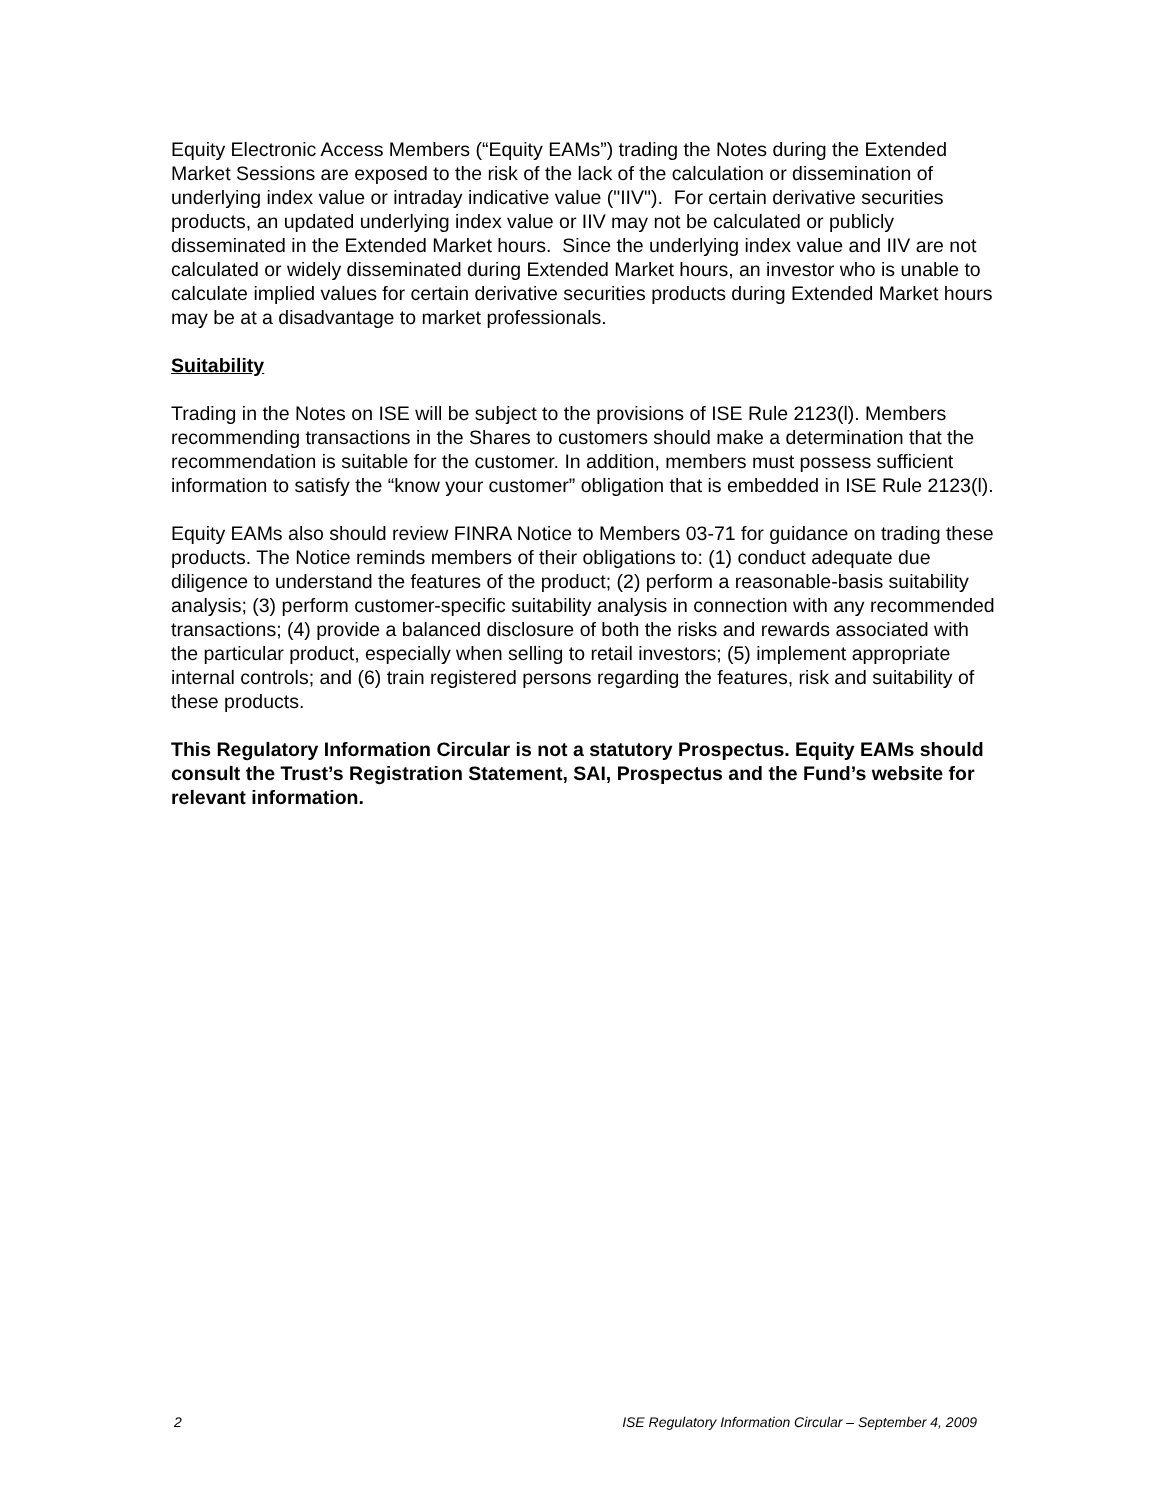Equity Electronic Access Members (“Equity EAMs”) trading the Notes during the Extended Market Sessions are exposed to the risk of the lack of the calculation or dissemination of underlying index value or intraday indicative value ("IIV"). For certain derivative securities products, an updated underlying index value or IIV may not be calculated or publicly disseminated in the Extended Market hours. Since the underlying index value and IIV are not calculated or widely disseminated during Extended Market hours, an investor who is unable to calculate implied values for certain derivative securities products during Extended Market hours may be at a disadvantage to market professionals.
Suitability
Trading in the Notes on ISE will be subject to the provisions of ISE Rule 2123(l). Members recommending transactions in the Shares to customers should make a determination that the recommendation is suitable for the customer. In addition, members must possess sufficient information to satisfy the “know your customer” obligation that is embedded in ISE Rule 2123(l).
Equity EAMs also should review FINRA Notice to Members 03-71 for guidance on trading these products. The Notice reminds members of their obligations to: (1) conduct adequate due diligence to understand the features of the product; (2) perform a reasonable-basis suitability analysis; (3) perform customer-specific suitability analysis in connection with any recommended transactions; (4) provide a balanced disclosure of both the risks and rewards associated with the particular product, especially when selling to retail investors; (5) implement appropriate internal controls; and (6) train registered persons regarding the features, risk and suitability of these products.
This Regulatory Information Circular is not a statutory Prospectus. Equity EAMs should consult the Trust’s Registration Statement, SAI, Prospectus and the Fund’s website for relevant information.
2 ISE Regulatory Information Circular – September 4, 2009